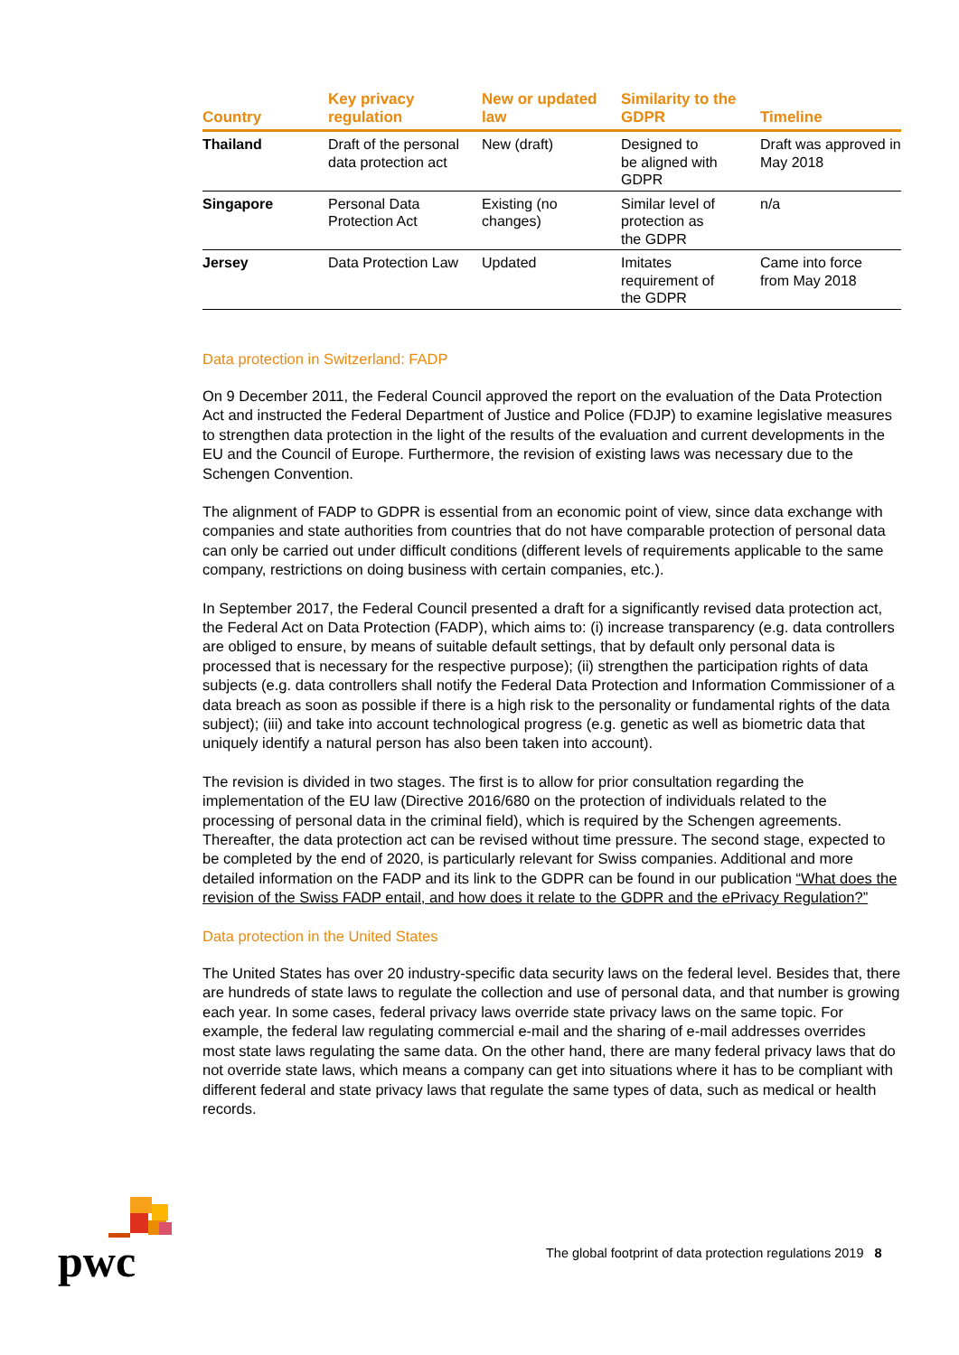| Country | Key privacy regulation | New or updated law | Similarity to the GDPR | Timeline |
| --- | --- | --- | --- | --- |
| Thailand | Draft of the personal data protection act | New (draft) | Designed to be aligned with GDPR | Draft was approved in May 2018 |
| Singapore | Personal Data Protection Act | Existing (no changes) | Similar level of protection as the GDPR | n/a |
| Jersey | Data Protection Law | Updated | Imitates requirement of the GDPR | Came into force from May 2018 |
Data protection in Switzerland: FADP
On 9 December 2011, the Federal Council approved the report on the evaluation of the Data Protection Act and instructed the Federal Department of Justice and Police (FDJP) to examine legislative measures to strengthen data protection in the light of the results of the evaluation and current developments in the EU and the Council of Europe. Furthermore, the revision of existing laws was necessary due to the Schengen Convention.
The alignment of FADP to GDPR is essential from an economic point of view, since data exchange with companies and state authorities from countries that do not have comparable protection of personal data can only be carried out under difficult conditions (different levels of requirements applicable to the same company, restrictions on doing business with certain companies, etc.).
In September 2017, the Federal Council presented a draft for a significantly revised data protection act, the Federal Act on Data Protection (FADP), which aims to: (i) increase transparency (e.g. data controllers are obliged to ensure, by means of suitable default settings, that by default only personal data is processed that is necessary for the respective purpose); (ii) strengthen the participation rights of data subjects (e.g. data controllers shall notify the Federal Data Protection and Information Commissioner of a data breach as soon as possible if there is a high risk to the personality or fundamental rights of the data subject); (iii) and take into account technological progress (e.g. genetic as well as biometric data that uniquely identify a natural person has also been taken into account).
The revision is divided in two stages. The first is to allow for prior consultation regarding the implementation of the EU law (Directive 2016/680 on the protection of individuals related to the processing of personal data in the criminal field), which is required by the Schengen agreements. Thereafter, the data protection act can be revised without time pressure. The second stage, expected to be completed by the end of 2020, is particularly relevant for Swiss companies. Additional and more detailed information on the FADP and its link to the GDPR can be found in our publication “What does the revision of the Swiss FADP entail, and how does it relate to the GDPR and the ePrivacy Regulation?”
Data protection in the United States
The United States has over 20 industry-specific data security laws on the federal level. Besides that, there are hundreds of state laws to regulate the collection and use of personal data, and that number is growing each year. In some cases, federal privacy laws override state privacy laws on the same topic. For example, the federal law regulating commercial e-mail and the sharing of e-mail addresses overrides most state laws regulating the same data. On the other hand, there are many federal privacy laws that do not override state laws, which means a company can get into situations where it has to be compliant with different federal and state privacy laws that regulate the same types of data, such as medical or health records.
pwc
The global footprint of data protection regulations 2019 8